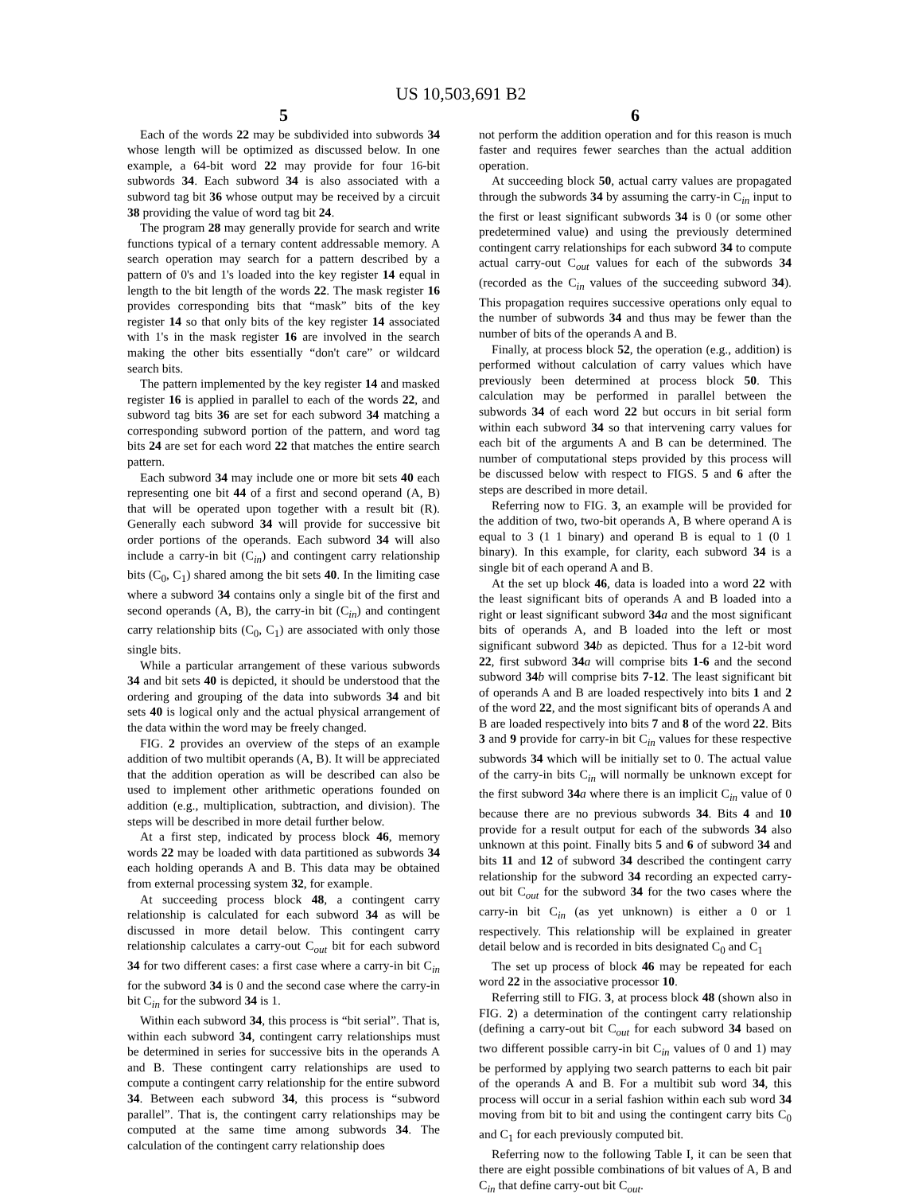US 10,503,691 B2
5
Each of the words 22 may be subdivided into subwords 34 whose length will be optimized as discussed below. In one example, a 64-bit word 22 may provide for four 16-bit subwords 34. Each subword 34 is also associated with a subword tag bit 36 whose output may be received by a circuit 38 providing the value of word tag bit 24.
The program 28 may generally provide for search and write functions typical of a ternary content addressable memory. A search operation may search for a pattern described by a pattern of 0's and 1's loaded into the key register 14 equal in length to the bit length of the words 22. The mask register 16 provides corresponding bits that “mask” bits of the key register 14 so that only bits of the key register 14 associated with 1's in the mask register 16 are involved in the search making the other bits essentially “don't care” or wildcard search bits.
The pattern implemented by the key register 14 and masked register 16 is applied in parallel to each of the words 22, and subword tag bits 36 are set for each subword 34 matching a corresponding subword portion of the pattern, and word tag bits 24 are set for each word 22 that matches the entire search pattern.
Each subword 34 may include one or more bit sets 40 each representing one bit 44 of a first and second operand (A, B) that will be operated upon together with a result bit (R). Generally each subword 34 will provide for successive bit order portions of the operands. Each subword 34 will also include a carry-in bit (C<sub>in</sub>) and contingent carry relationship bits (C<sub>0</sub>, C<sub>1</sub>) shared among the bit sets 40. In the limiting case where a subword 34 contains only a single bit of the first and second operands (A, B), the carry-in bit (C<sub>in</sub>) and contingent carry relationship bits (C<sub>0</sub>, C<sub>1</sub>) are associated with only those single bits.
While a particular arrangement of these various subwords 34 and bit sets 40 is depicted, it should be understood that the ordering and grouping of the data into subwords 34 and bit sets 40 is logical only and the actual physical arrangement of the data within the word may be freely changed.
FIG. 2 provides an overview of the steps of an example addition of two multibit operands (A, B). It will be appreciated that the addition operation as will be described can also be used to implement other arithmetic operations founded on addition (e.g., multiplication, subtraction, and division). The steps will be described in more detail further below.
At a first step, indicated by process block 46, memory words 22 may be loaded with data partitioned as subwords 34 each holding operands A and B. This data may be obtained from external processing system 32, for example.
At succeeding process block 48, a contingent carry relationship is calculated for each subword 34 as will be discussed in more detail below. This contingent carry relationship calculates a carry-out C<sub>out</sub> bit for each subword 34 for two different cases: a first case where a carry-in bit C<sub>in</sub> for the subword 34 is 0 and the second case where the carry-in bit C<sub>in</sub> for the subword 34 is 1.
Within each subword 34, this process is “bit serial”. That is, within each subword 34, contingent carry relationships must be determined in series for successive bits in the operands A and B. These contingent carry relationships are used to compute a contingent carry relationship for the entire subword 34. Between each subword 34, this process is “subword parallel”. That is, the contingent carry relationships may be computed at the same time among subwords 34. The calculation of the contingent carry relationship does
6
not perform the addition operation and for this reason is much faster and requires fewer searches than the actual addition operation.
At succeeding block 50, actual carry values are propagated through the subwords 34 by assuming the carry-in C<sub>in</sub> input to the first or least significant subwords 34 is 0 (or some other predetermined value) and using the previously determined contingent carry relationships for each subword 34 to compute actual carry-out C<sub>out</sub> values for each of the subwords 34 (recorded as the C<sub>in</sub> values of the succeeding subword 34). This propagation requires successive operations only equal to the number of subwords 34 and thus may be fewer than the number of bits of the operands A and B.
Finally, at process block 52, the operation (e.g., addition) is performed without calculation of carry values which have previously been determined at process block 50. This calculation may be performed in parallel between the subwords 34 of each word 22 but occurs in bit serial form within each subword 34 so that intervening carry values for each bit of the arguments A and B can be determined. The number of computational steps provided by this process will be discussed below with respect to FIGS. 5 and 6 after the steps are described in more detail.
Referring now to FIG. 3, an example will be provided for the addition of two, two-bit operands A, B where operand A is equal to 3 (1 1 binary) and operand B is equal to 1 (0 1 binary). In this example, for clarity, each subword 34 is a single bit of each operand A and B.
At the set up block 46, data is loaded into a word 22 with the least significant bits of operands A and B loaded into a right or least significant subword 34 a and the most significant bits of operands A, and B loaded into the left or most significant subword 34 b as depicted. Thus for a 12-bit word 22, first subword 34 a will comprise bits 1-6 and the second subword 34 b will comprise bits 7-12. The least significant bit of operands A and B are loaded respectively into bits 1 and 2 of the word 22, and the most significant bits of operands A and B are loaded respectively into bits 7 and 8 of the word 22. Bits 3 and 9 provide for carry-in bit C<sub>in</sub> values for these respective subwords 34 which will be initially set to 0. The actual value of the carry-in bits C<sub>in</sub> will normally be unknown except for the first subword 34 a where there is an implicit C<sub>in</sub> value of 0 because there are no previous subwords 34. Bits 4 and 10 provide for a result output for each of the subwords 34 also unknown at this point. Finally bits 5 and 6 of subword 34 and bits 11 and 12 of subword 34 described the contingent carry relationship for the subword 34 recording an expected carry-out bit C<sub>out</sub> for the subword 34 for the two cases where the carry-in bit C<sub>in</sub> (as yet unknown) is either a 0 or 1 respectively. This relationship will be explained in greater detail below and is recorded in bits designated C<sub>0</sub> and C<sub>1</sub>
The set up process of block 46 may be repeated for each word 22 in the associative processor 10.
Referring still to FIG. 3, at process block 48 (shown also in FIG. 2) a determination of the contingent carry relationship (defining a carry-out bit C<sub>out</sub> for each subword 34 based on two different possible carry-in bit C<sub>in</sub> values of 0 and 1) may be performed by applying two search patterns to each bit pair of the operands A and B. For a multibit sub word 34, this process will occur in a serial fashion within each sub word 34 moving from bit to bit and using the contingent carry bits C<sub>0</sub> and C<sub>1</sub> for each previously computed bit.
Referring now to the following Table I, it can be seen that there are eight possible combinations of bit values of A, B and C<sub>in</sub> that define carry-out bit C<sub>out</sub>.